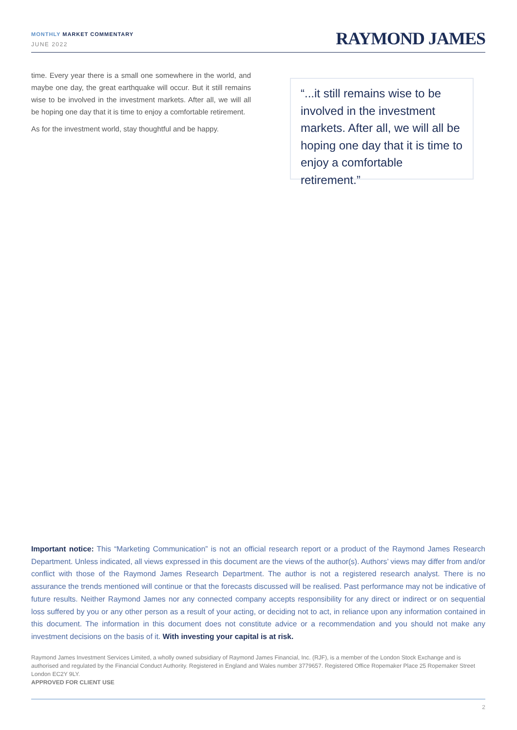MONTHLY MARKET COMMENTARY
JUNE 2022
RAYMOND JAMES
time. Every year there is a small one somewhere in the world, and maybe one day, the great earthquake will occur. But it still remains wise to be involved in the investment markets. After all, we will all be hoping one day that it is time to enjoy a comfortable retirement.
As for the investment world, stay thoughtful and be happy.
“...it still remains wise to be involved in the investment markets. After all, we will all be hoping one day that it is time to enjoy a comfortable retirement.”
Important notice: This “Marketing Communication” is not an official research report or a product of the Raymond James Research Department. Unless indicated, all views expressed in this document are the views of the author(s). Authors’ views may differ from and/or conflict with those of the Raymond James Research Department. The author is not a registered research analyst. There is no assurance the trends mentioned will continue or that the forecasts discussed will be realised. Past performance may not be indicative of future results. Neither Raymond James nor any connected company accepts responsibility for any direct or indirect or on sequential loss suffered by you or any other person as a result of your acting, or deciding not to act, in reliance upon any information contained in this document. The information in this document does not constitute advice or a recommendation and you should not make any investment decisions on the basis of it. With investing your capital is at risk.
Raymond James Investment Services Limited, a wholly owned subsidiary of Raymond James Financial, Inc. (RJF), is a member of the London Stock Exchange and is authorised and regulated by the Financial Conduct Authority. Registered in England and Wales number 3779657. Registered Office Ropemaker Place 25 Ropemaker Street London EC2Y 9LY.
APPROVED FOR CLIENT USE
2